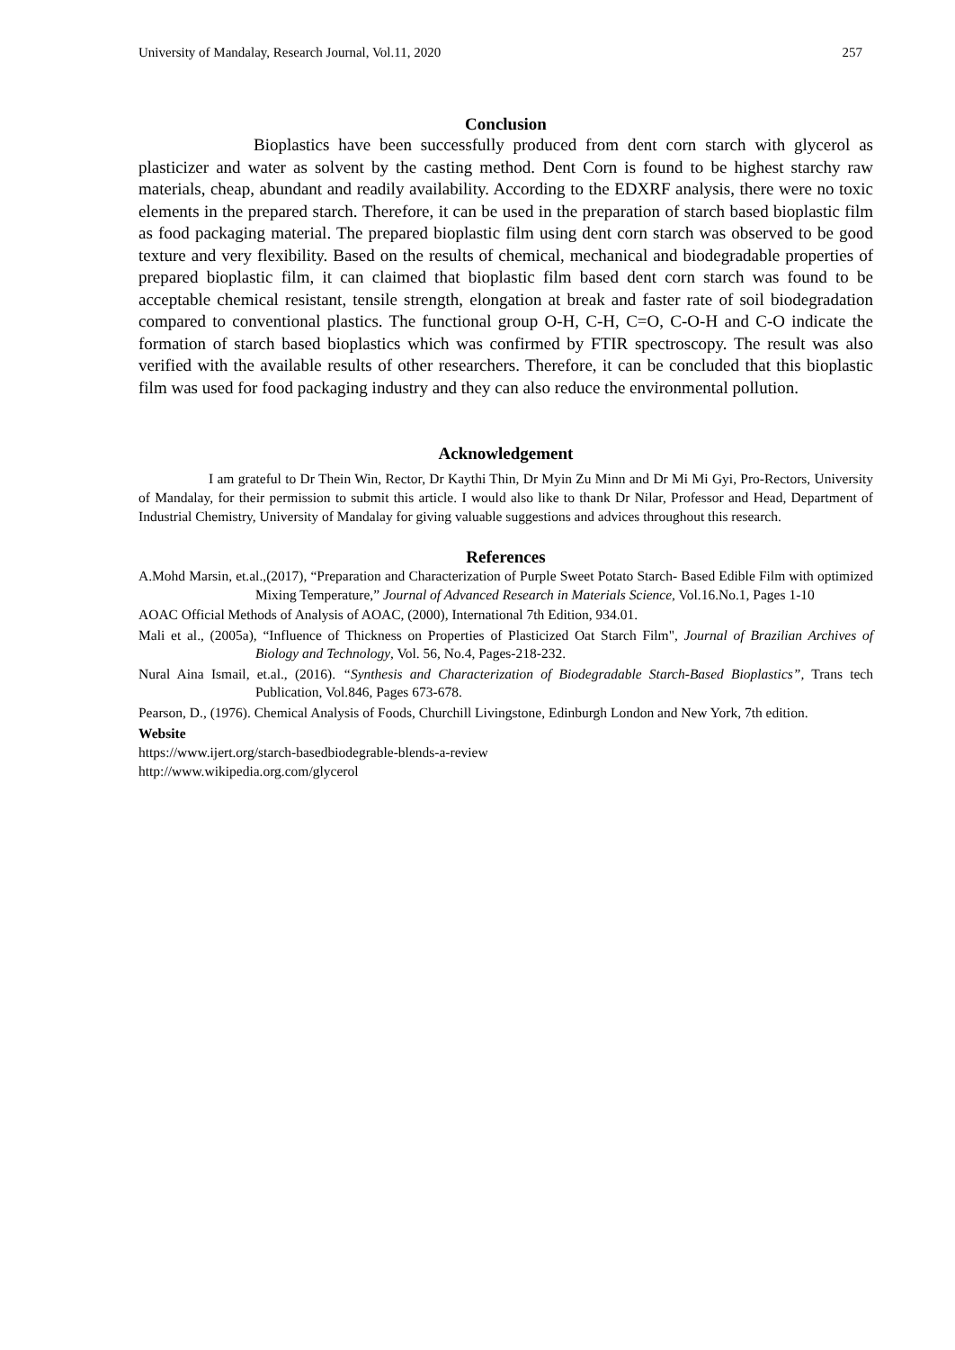University of Mandalay, Research Journal, Vol.11, 2020 257
Conclusion
Bioplastics have been successfully produced from dent corn starch with glycerol as plasticizer and water as solvent by the casting method. Dent Corn is found to be highest starchy raw materials, cheap, abundant and readily availability. According to the EDXRF analysis, there were no toxic elements in the prepared starch. Therefore, it can be used in the preparation of starch based bioplastic film as food packaging material. The prepared bioplastic film using dent corn starch was observed to be good texture and very flexibility. Based on the results of chemical, mechanical and biodegradable properties of prepared bioplastic film, it can claimed that bioplastic film based dent corn starch was found to be acceptable chemical resistant, tensile strength, elongation at break and faster rate of soil biodegradation compared to conventional plastics. The functional group O-H, C-H, C=O, C-O-H and C-O indicate the formation of starch based bioplastics which was confirmed by FTIR spectroscopy. The result was also verified with the available results of other researchers. Therefore, it can be concluded that this bioplastic film was used for food packaging industry and they can also reduce the environmental pollution.
Acknowledgement
I am grateful to Dr Thein Win, Rector, Dr Kaythi Thin, Dr Myin Zu Minn and Dr Mi Mi Gyi, Pro-Rectors, University of Mandalay, for their permission to submit this article. I would also like to thank Dr Nilar, Professor and Head, Department of Industrial Chemistry, University of Mandalay for giving valuable suggestions and advices throughout this research.
References
A.Mohd Marsin, et.al.,(2017), “Preparation and Characterization of Purple Sweet Potato Starch- Based Edible Film with optimized Mixing Temperature,” Journal of Advanced Research in Materials Science, Vol.16.No.1, Pages 1-10
AOAC Official Methods of Analysis of AOAC, (2000), International 7th Edition, 934.01.
Mali et al., (2005a), “Influence of Thickness on Properties of Plasticized Oat Starch Film", Journal of Brazilian Archives of Biology and Technology, Vol. 56, No.4, Pages-218-232.
Nural Aina Ismail, et.al., (2016). “Synthesis and Characterization of Biodegradable Starch-Based Bioplastics”, Trans tech Publication, Vol.846, Pages 673-678.
Pearson, D., (1976). Chemical Analysis of Foods, Churchill Livingstone, Edinburgh London and New York, 7th edition.
Website
https://www.ijert.org/starch-basedbiodegrable-blends-a-review
http://www.wikipedia.org.com/glycerol